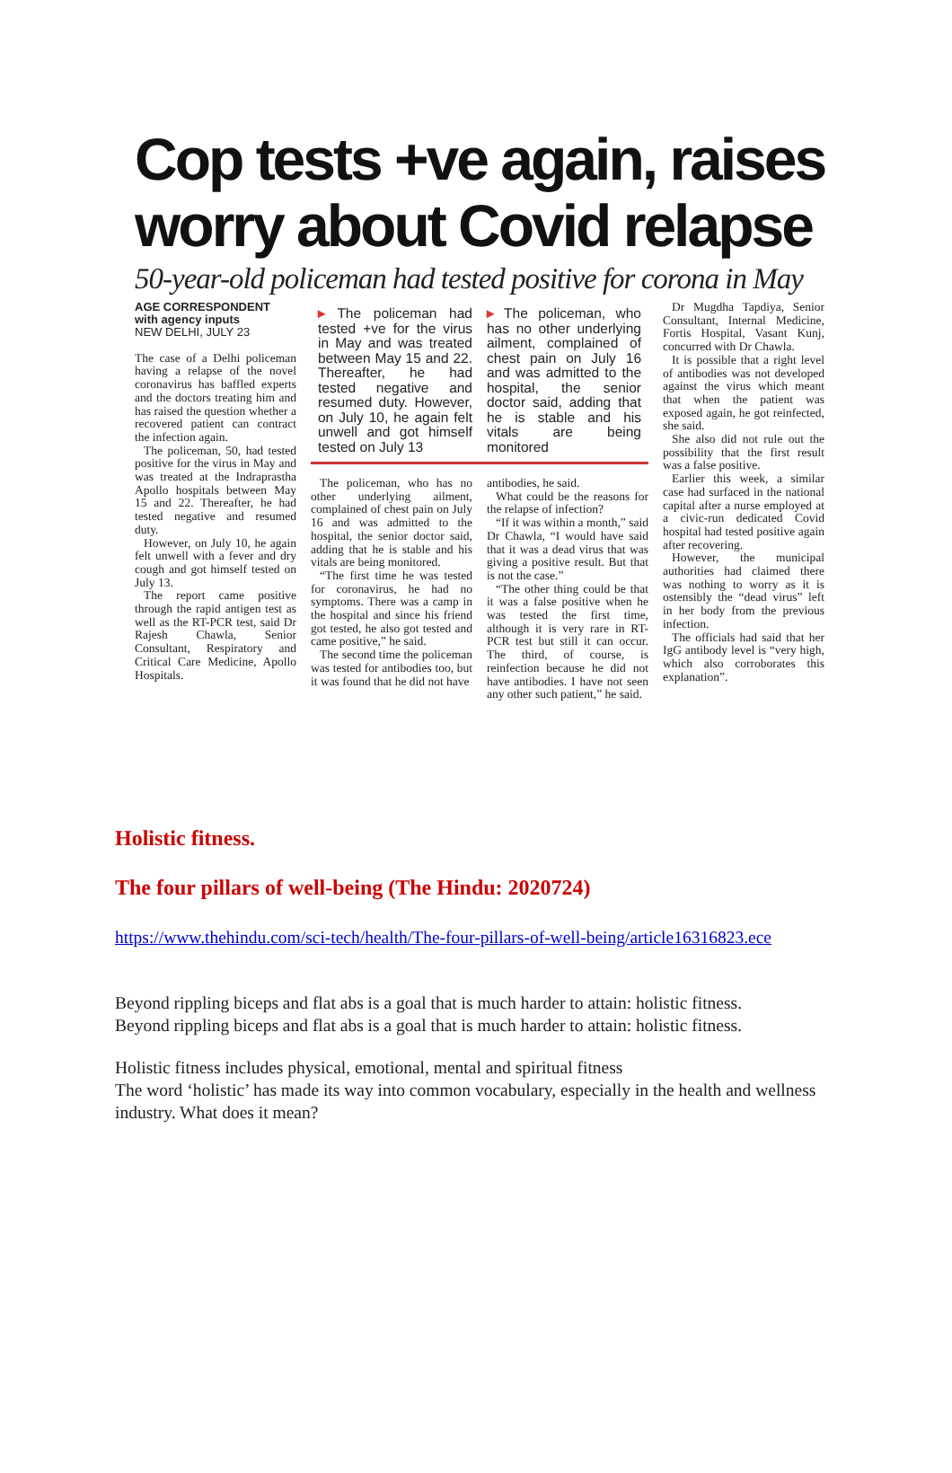Cop tests +ve again, raises worry about Covid relapse
50-year-old policeman had tested positive for corona in May
AGE CORRESPONDENT
with agency inputs
NEW DELHI, JULY 23
The case of a Delhi policeman having a relapse of the novel coronavirus has baffled experts and the doctors treating him and has raised the question whether a recovered patient can contract the infection again.
The policeman, 50, had tested positive for the virus in May and was treated at the Indraprastha Apollo hospitals between May 15 and 22. Thereafter, he had tested negative and resumed duty.
However, on July 10, he again felt unwell with a fever and dry cough and got himself tested on July 13.
The report came positive through the rapid antigen test as well as the RT-PCR test, said Dr Rajesh Chawla, Senior Consultant, Respiratory and Critical Care Medicine, Apollo Hospitals.
▸ The policeman had tested +ve for the virus in May and was treated between May 15 and 22. Thereafter, he had tested negative and resumed duty. However, on July 10, he again felt unwell and got himself tested on July 13
▸ The policeman, who has no other underlying ailment, complained of chest pain on July 16 and was admitted to the hospital, the senior doctor said, adding that he is stable and his vitals are being monitored
The policeman, who has no other underlying ailment, complained of chest pain on July 16 and was admitted to the hospital, the senior doctor said, adding that he is stable and his vitals are being monitored.
“The first time he was tested for coronavirus, he had no symptoms. There was a camp in the hospital and since his friend got tested, he also got tested and came positive,” he said.
The second time the policeman was tested for antibodies too, but it was found that he did not have
antibodies, he said.
What could be the reasons for the relapse of infection?
“If it was within a month,” said Dr Chawla, “I would have said that it was a dead virus that was giving a positive result. But that is not the case.”
“The other thing could be that it was a false positive when he was tested the first time, although it is very rare in RT-PCR test but still it can occur. The third, of course, is reinfection because he did not have antibodies. I have not seen any other such patient,” he said.
Dr Mugdha Tapdiya, Senior Consultant, Internal Medicine, Fortis Hospital, Vasant Kunj, concurred with Dr Chawla.
It is possible that a right level of antibodies was not developed against the virus which meant that when the patient was exposed again, he got reinfected, she said.
She also did not rule out the possibility that the first result was a false positive.
Earlier this week, a similar case had surfaced in the national capital after a nurse employed at a civic-run dedicated Covid hospital had tested positive again after recovering.
However, the municipal authorities had claimed there was nothing to worry as it is ostensibly the “dead virus” left in her body from the previous infection.
The officials had said that her IgG antibody level is “very high, which also corroborates this explanation”.
Holistic fitness.
The four pillars of well-being (The Hindu: 2020724)
https://www.thehindu.com/sci-tech/health/The-four-pillars-of-well-being/article16316823.ece
Beyond rippling biceps and flat abs is a goal that is much harder to attain: holistic fitness.
Beyond rippling biceps and flat abs is a goal that is much harder to attain: holistic fitness.
Holistic fitness includes physical, emotional, mental and spiritual fitness
The word ‘holistic’ has made its way into common vocabulary, especially in the health and wellness industry. What does it mean?